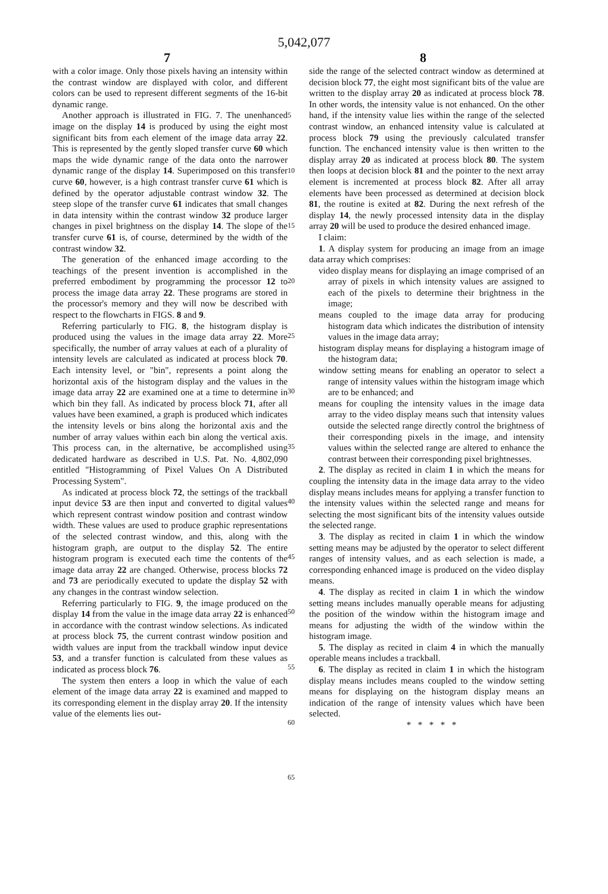5,042,077
7 8
with a color image. Only those pixels having an intensity within the contrast window are displayed with color, and different colors can be used to represent different segments of the 16-bit dynamic range.
Another approach is illustrated in FIG. 7. The unenhanced image on the display 14 is produced by using the eight most significant bits from each element of the image data array 22. This is represented by the gently sloped transfer curve 60 which maps the wide dynamic range of the data onto the narrower dynamic range of the display 14. Superimposed on this transfer curve 60, however, is a high contrast transfer curve 61 which is defined by the operator adjustable contrast window 32. The steep slope of the transfer curve 61 indicates that small changes in data intensity within the contrast window 32 produce larger changes in pixel brightness on the display 14. The slope of the transfer curve 61 is, of course, determined by the width of the contrast window 32.
The generation of the enhanced image according to the teachings of the present invention is accomplished in the preferred embodiment by programming the processor 12 to process the image data array 22. These programs are stored in the processor's memory and they will now be described with respect to the flowcharts in FIGS. 8 and 9.
Referring particularly to FIG. 8, the histogram display is produced using the values in the image data array 22. More specifically, the number of array values at each of a plurality of intensity levels are calculated as indicated at process block 70. Each intensity level, or "bin", represents a point along the horizontal axis of the histogram display and the values in the image data array 22 are examined one at a time to determine in which bin they fall. As indicated by process block 71, after all values have been examined, a graph is produced which indicates the intensity levels or bins along the horizontal axis and the number of array values within each bin along the vertical axis. This process can, in the alternative, be accomplished using dedicated hardware as described in U.S. Pat. No. 4,802,090 entitled "Histogramming of Pixel Values On A Distributed Processing System".
As indicated at process block 72, the settings of the trackball input device 53 are then input and converted to digital values which represent contrast window position and contrast window width. These values are used to produce graphic representations of the selected contrast window, and this, along with the histogram graph, are output to the display 52. The entire histogram program is executed each time the contents of the image data array 22 are changed. Otherwise, process blocks 72 and 73 are periodically executed to update the display 52 with any changes in the contrast window selection.
Referring particularly to FIG. 9, the image produced on the display 14 from the value in the image data array 22 is enhanced in accordance with the contrast window selections. As indicated at process block 75, the current contrast window position and width values are input from the trackball window input device 53, and a transfer function is calculated from these values as indicated as process block 76.
The system then enters a loop in which the value of each element of the image data array 22 is examined and mapped to its corresponding element in the display array 20. If the intensity value of the elements lies out-
5
10
15
20
25
30
35
40
45
50
55
60
65
side the range of the selected contract window as determined at decision block 77, the eight most significant bits of the value are written to the display array 20 as indicated at process block 78. In other words, the intensity value is not enhanced. On the other hand, if the intensity value lies within the range of the selected contrast window, an enhanced intensity value is calculated at process block 79 using the previously calculated transfer function. The enchanced intensity value is then written to the display array 20 as indicated at process block 80. The system then loops at decision block 81 and the pointer to the next array element is incremented at process block 82. After all array elements have been processed as determined at decision block 81, the routine is exited at 82. During the next refresh of the display 14, the newly processed intensity data in the display array 20 will be used to produce the desired enhanced image.
I claim:
1. A display system for producing an image from an image data array which comprises:
video display means for displaying an image comprised of an array of pixels in which intensity values are assigned to each of the pixels to determine their brightness in the image;
means coupled to the image data array for producing histogram data which indicates the distribution of intensity values in the image data array;
histogram display means for displaying a histogram image of the histogram data;
window setting means for enabling an operator to select a range of intensity values within the histogram image which are to be enhanced; and
means for coupling the intensity values in the image data array to the video display means such that intensity values outside the selected range directly control the brightness of their corresponding pixels in the image, and intensity values within the selected range are altered to enhance the contrast between their corresponding pixel brightnesses.
2. The display as recited in claim 1 in which the means for coupling the intensity data in the image data array to the video display means includes means for applying a transfer function to the intensity values within the selected range and means for selecting the most significant bits of the intensity values outside the selected range.
3. The display as recited in claim 1 in which the window setting means may be adjusted by the operator to select different ranges of intensity values, and as each selection is made, a corresponding enhanced image is produced on the video display means.
4. The display as recited in claim 1 in which the window setting means includes manually operable means for adjusting the position of the window within the histogram image and means for adjusting the width of the window within the histogram image.
5. The display as recited in claim 4 in which the manually operable means includes a trackball.
6. The display as recited in claim 1 in which the histogram display means includes means coupled to the window setting means for displaying on the histogram display means an indication of the range of intensity values which have been selected.
* * * * *